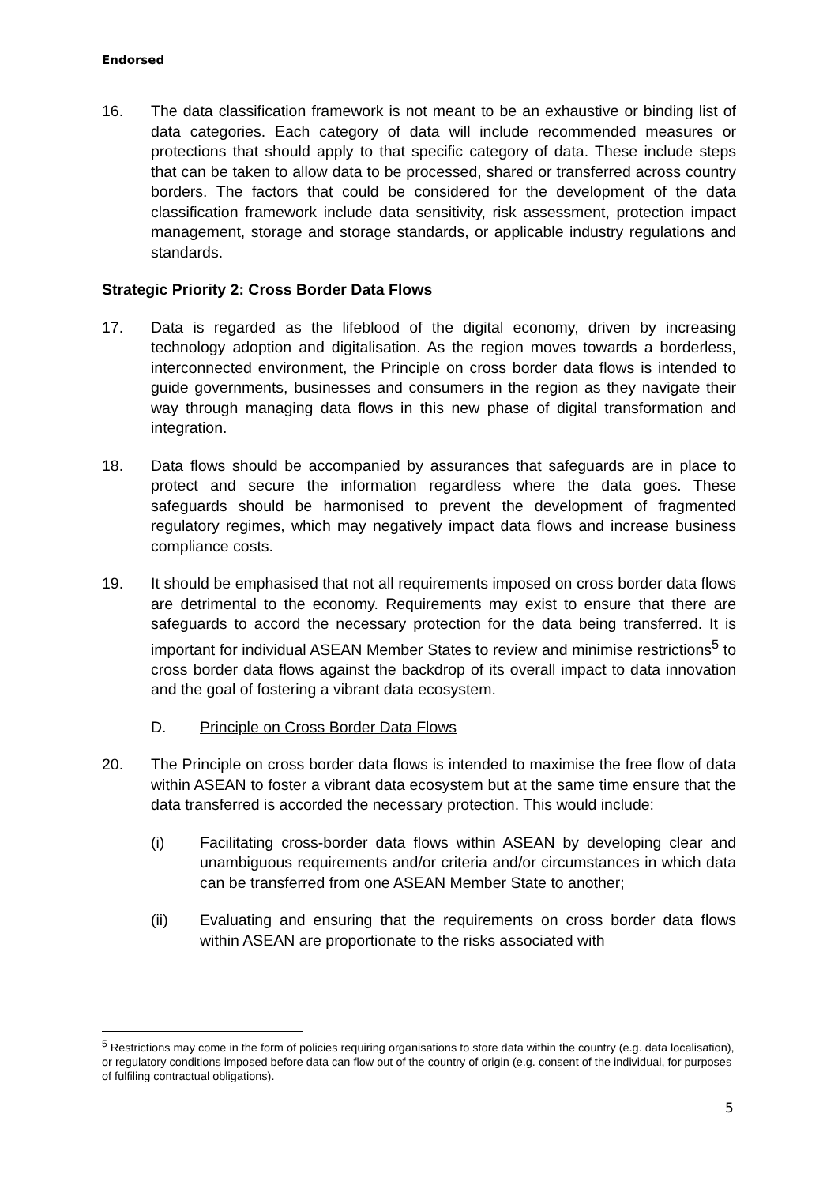Endorsed
16. The data classification framework is not meant to be an exhaustive or binding list of data categories. Each category of data will include recommended measures or protections that should apply to that specific category of data. These include steps that can be taken to allow data to be processed, shared or transferred across country borders. The factors that could be considered for the development of the data classification framework include data sensitivity, risk assessment, protection impact management, storage and storage standards, or applicable industry regulations and standards.
Strategic Priority 2: Cross Border Data Flows
17. Data is regarded as the lifeblood of the digital economy, driven by increasing technology adoption and digitalisation. As the region moves towards a borderless, interconnected environment, the Principle on cross border data flows is intended to guide governments, businesses and consumers in the region as they navigate their way through managing data flows in this new phase of digital transformation and integration.
18. Data flows should be accompanied by assurances that safeguards are in place to protect and secure the information regardless where the data goes. These safeguards should be harmonised to prevent the development of fragmented regulatory regimes, which may negatively impact data flows and increase business compliance costs.
19. It should be emphasised that not all requirements imposed on cross border data flows are detrimental to the economy. Requirements may exist to ensure that there are safeguards to accord the necessary protection for the data being transferred. It is important for individual ASEAN Member States to review and minimise restrictions<sup>5</sup> to cross border data flows against the backdrop of its overall impact to data innovation and the goal of fostering a vibrant data ecosystem.
D. Principle on Cross Border Data Flows
20. The Principle on cross border data flows is intended to maximise the free flow of data within ASEAN to foster a vibrant data ecosystem but at the same time ensure that the data transferred is accorded the necessary protection. This would include:
(i) Facilitating cross-border data flows within ASEAN by developing clear and unambiguous requirements and/or criteria and/or circumstances in which data can be transferred from one ASEAN Member State to another;
(ii) Evaluating and ensuring that the requirements on cross border data flows within ASEAN are proportionate to the risks associated with
<sup>5</sup> Restrictions may come in the form of policies requiring organisations to store data within the country (e.g. data localisation), or regulatory conditions imposed before data can flow out of the country of origin (e.g. consent of the individual, for purposes of fulfiling contractual obligations).
5